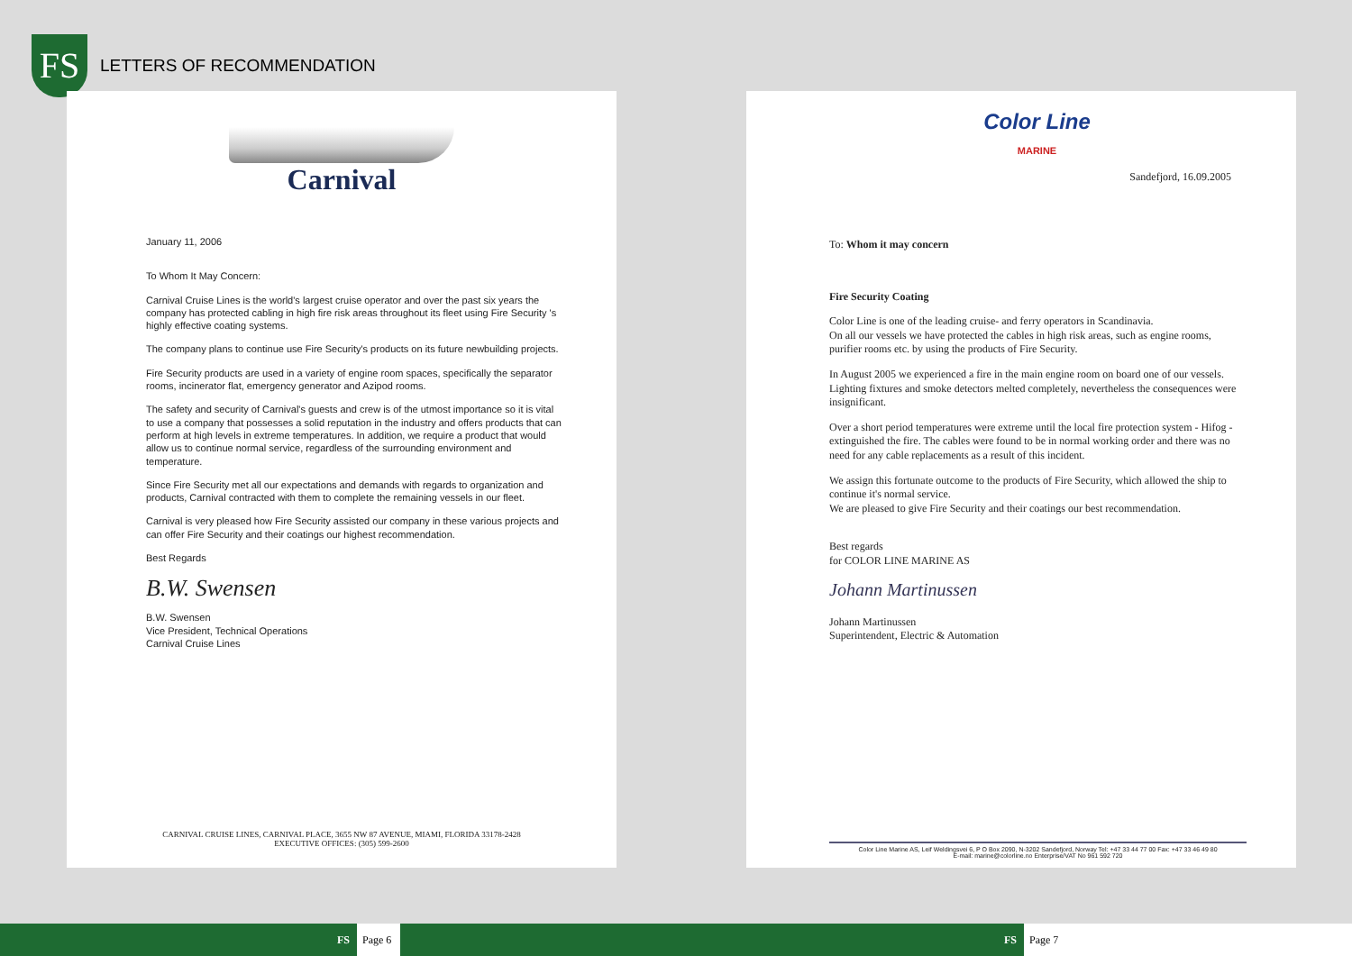FS
LETTERS OF RECOMMENDATION
Carnival
January 11, 2006
To Whom It May Concern:
Carnival Cruise Lines is the world's largest cruise operator and over the past six years the company has protected cabling in high fire risk areas throughout its fleet using Fire Security 's highly effective coating systems.
The company plans to continue use Fire Security's products on its future newbuilding projects.
Fire Security products are used in a variety of engine room spaces, specifically the separator rooms, incinerator flat, emergency generator and Azipod rooms.
The safety and security of Carnival's guests and crew is of the utmost importance so it is vital to use a company that possesses a solid reputation in the industry and offers products that can perform at high levels in extreme temperatures. In addition, we require a product that would allow us to continue normal service, regardless of the surrounding environment and temperature.
Since Fire Security met all our expectations and demands with regards to organization and products, Carnival contracted with them to complete the remaining vessels in our fleet.
Carnival is very pleased how Fire Security assisted our company in these various projects and can offer Fire Security and their coatings our highest recommendation.
Best Regards
B.W. Swensen
B.W. Swensen
Vice President, Technical Operations
Carnival Cruise Lines
CARNIVAL CRUISE LINES, CARNIVAL PLACE, 3655 NW 87 AVENUE, MIAMI, FLORIDA 33178-2428
EXECUTIVE OFFICES: (305) 599-2600
Color Line
MARINE
Sandefjord, 16.09.2005
To: Whom it may concern
Fire Security Coating
Color Line is one of the leading cruise- and ferry operators in Scandinavia.
On all our vessels we have protected the cables in high risk areas, such as engine rooms, purifier rooms etc. by using the products of Fire Security.
In August 2005 we experienced a fire in the main engine room on board one of our vessels. Lighting fixtures and smoke detectors melted completely, nevertheless the consequences were insignificant.
Over a short period temperatures were extreme until the local fire protection system - Hifog - extinguished the fire. The cables were found to be in normal working order and there was no need for any cable replacements as a result of this incident.
We assign this fortunate outcome to the products of Fire Security, which allowed the ship to continue it's normal service.
We are pleased to give Fire Security and their coatings our best recommendation.
Best regards
for COLOR LINE MARINE AS
Johann Martinussen
Johann Martinussen
Superintendent, Electric & Automation
Color Line Marine AS, Leif Weldingsvei 6, P O Box 2090, N-3202 Sandefjord, Norway Tel: +47 33 44 77 00 Fax: +47 33 46 49 80
E-mail: marine@colorline.no Enterprise/VAT No 961 592 720
FS Page 6 FS Page 7